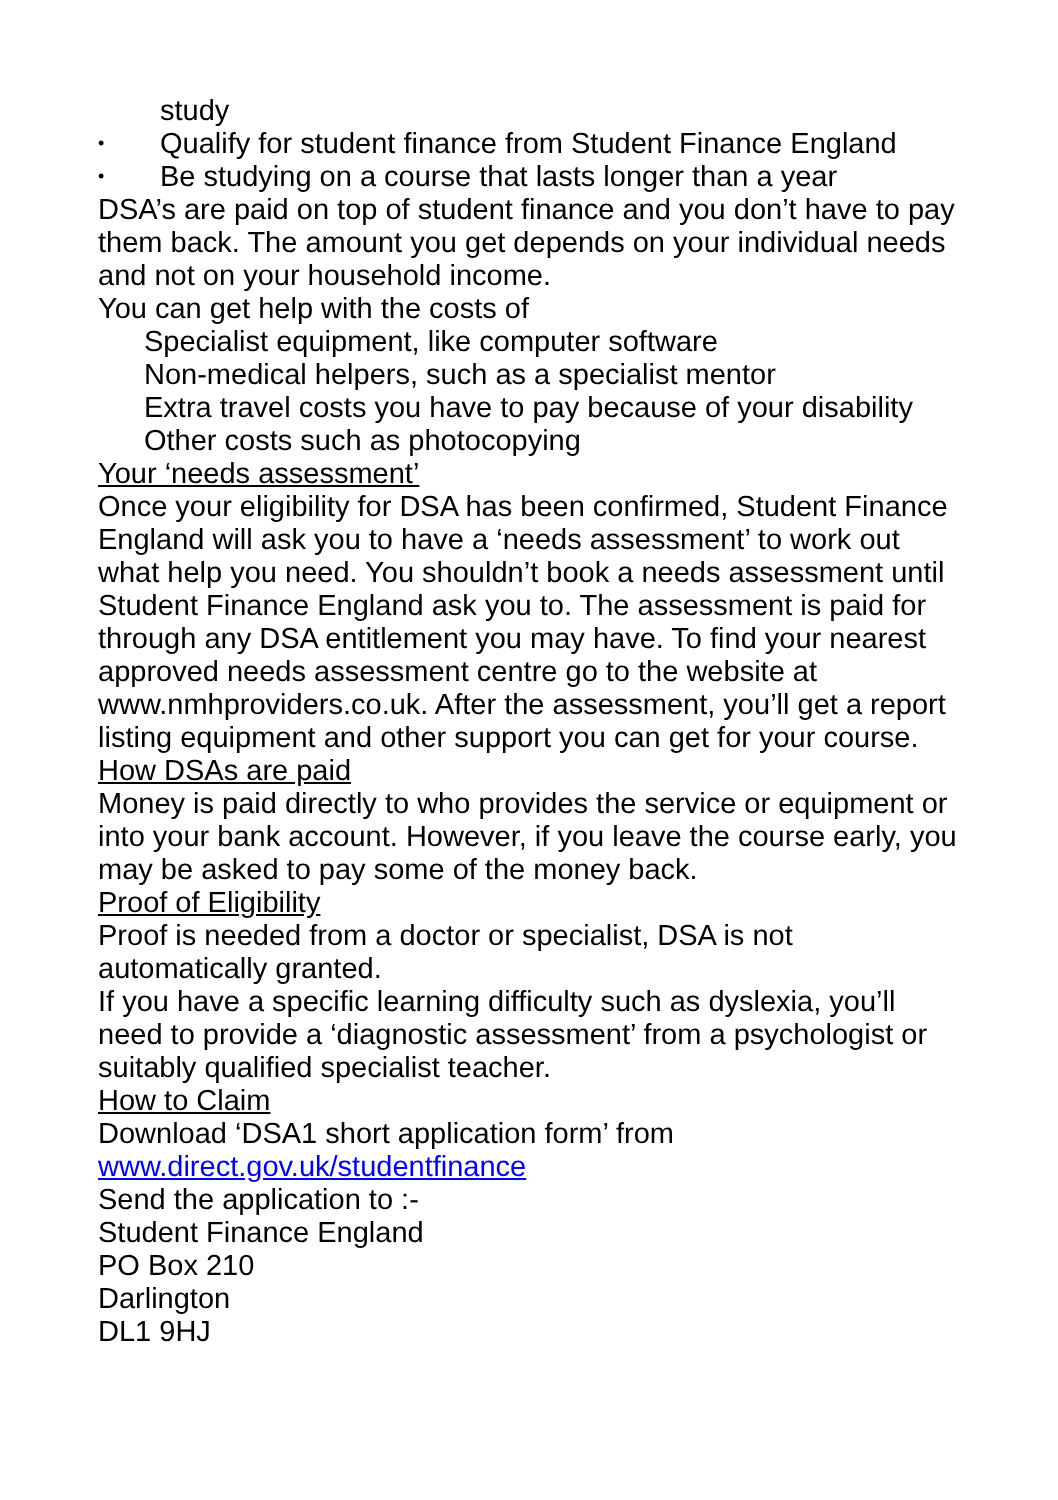study
• Qualify for student finance from Student Finance England
• Be studying on a course that lasts longer than a year
DSA’s are paid on top of student finance and you don’t have to pay them back. The amount you get depends on your individual needs and not on your household income.
You can get help with the costs of
Specialist equipment, like computer software
Non-medical helpers, such as a specialist mentor
Extra travel costs you have to pay because of your disability
Other costs such as photocopying
Your ‘needs assessment’
Once your eligibility for DSA has been confirmed, Student Finance England will ask you to have a ‘needs assessment’ to work out what help you need. You shouldn’t book a needs assessment until Student Finance England ask you to. The assessment is paid for through any DSA entitlement you may have. To find your nearest approved needs assessment centre go to the website at www.nmhproviders.co.uk. After the assessment, you’ll get a report listing equipment and other support you can get for your course.
How DSAs are paid
Money is paid directly to who provides the service or equipment or into your bank account. However, if you leave the course early, you may be asked to pay some of the money back.
Proof of Eligibility
Proof is needed from a doctor or specialist, DSA is not automatically granted.
If you have a specific learning difficulty such as dyslexia, you’ll need to provide a ‘diagnostic assessment’ from a psychologist or suitably qualified specialist teacher.
How to Claim
Download ‘DSA1 short application form’ from
www.direct.gov.uk/studentfinance
Send the application to :-
Student Finance England
PO Box 210
Darlington
DL1 9HJ